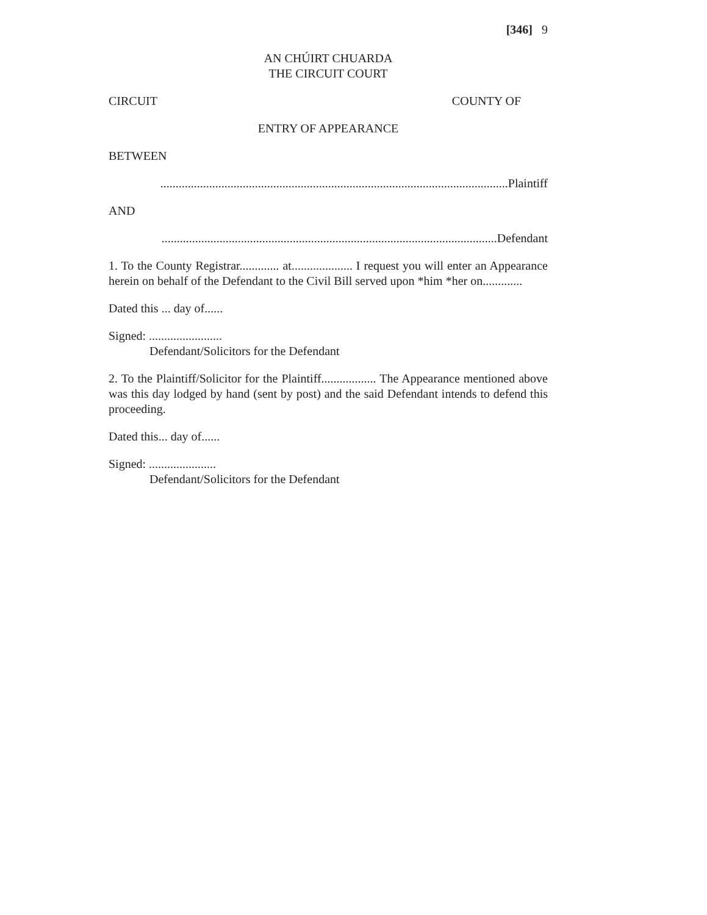[346] 9
AN CHÚIRT CHUARDA
THE CIRCUIT COURT
CIRCUIT COUNTY OF
ENTRY OF APPEARANCE
BETWEEN
..................................................................................................................Plaintiff
AND
..............................................................................................................Defendant
1. To the County Registrar............. at.................... I request you will enter an Appearance herein on behalf of the Defendant to the Civil Bill served upon *him *her on.............
Dated this ... day of......
Signed: ........................
Defendant/Solicitors for the Defendant
2. To the Plaintiff/Solicitor for the Plaintiff.................. The Appearance mentioned above was this day lodged by hand (sent by post) and the said Defendant intends to defend this proceeding.
Dated this... day of......
Signed: ......................
Defendant/Solicitors for the Defendant